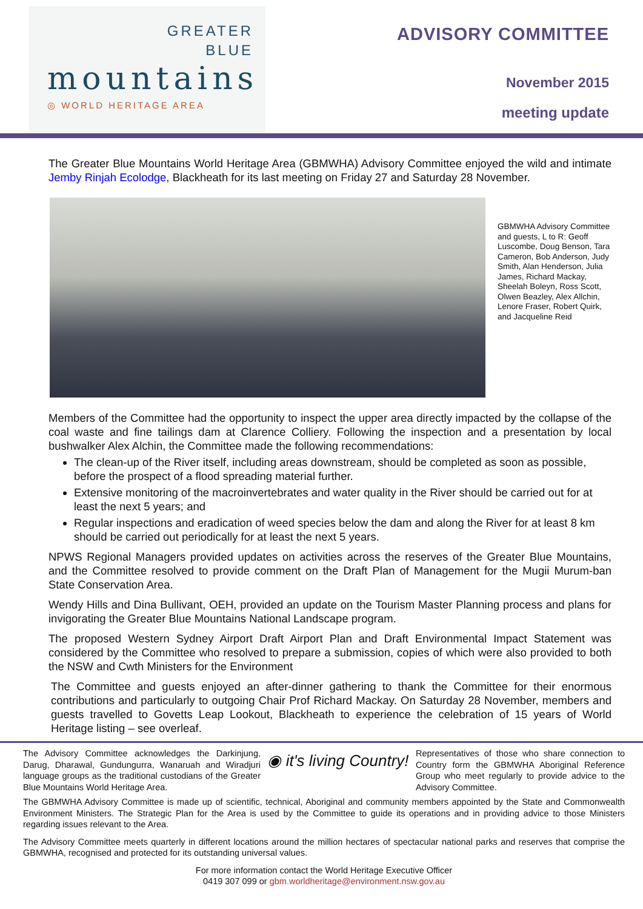GREATER
BLUE
mountains
◎ WORLD HERITAGE AREA
ADVISORY COMMITTEE
November 2015
meeting update
The Greater Blue Mountains World Heritage Area (GBMWHA) Advisory Committee enjoyed the wild and intimate Jemby Rinjah Ecolodge, Blackheath for its last meeting on Friday 27 and Saturday 28 November.
GBMWHA Advisory Committee and guests, L to R: Geoff Luscombe, Doug Benson, Tara Cameron, Bob Anderson, Judy Smith, Alan Henderson, Julia James, Richard Mackay, Sheelah Boleyn, Ross Scott, Olwen Beazley, Alex Allchin, Lenore Fraser, Robert Quirk, and Jacqueline Reid
Members of the Committee had the opportunity to inspect the upper area directly impacted by the collapse of the coal waste and fine tailings dam at Clarence Colliery. Following the inspection and a presentation by local bushwalker Alex Alchin, the Committee made the following recommendations:
The clean-up of the River itself, including areas downstream, should be completed as soon as possible, before the prospect of a flood spreading material further.
Extensive monitoring of the macroinvertebrates and water quality in the River should be carried out for at least the next 5 years; and
Regular inspections and eradication of weed species below the dam and along the River for at least 8 km should be carried out periodically for at least the next 5 years.
NPWS Regional Managers provided updates on activities across the reserves of the Greater Blue Mountains, and the Committee resolved to provide comment on the Draft Plan of Management for the Mugii Murum-ban State Conservation Area.
Wendy Hills and Dina Bullivant, OEH, provided an update on the Tourism Master Planning process and plans for invigorating the Greater Blue Mountains National Landscape program.
The proposed Western Sydney Airport Draft Airport Plan and Draft Environmental Impact Statement was considered by the Committee who resolved to prepare a submission, copies of which were also provided to both the NSW and Cwth Ministers for the Environment
The Committee and guests enjoyed an after-dinner gathering to thank the Committee for their enormous contributions and particularly to outgoing Chair Prof Richard Mackay. On Saturday 28 November, members and guests travelled to Govetts Leap Lookout, Blackheath to experience the celebration of 15 years of World Heritage listing – see overleaf.
The Advisory Committee acknowledges the Darkinjung, Darug, Dharawal, Gundungurra, Wanaruah and Wiradjuri language groups as the traditional custodians of the Greater Blue Mountains World Heritage Area.
◉ it's living Country!
Representatives of those who share connection to Country form the GBMWHA Aboriginal Reference Group who meet regularly to provide advice to the Advisory Committee.
The GBMWHA Advisory Committee is made up of scientific, technical, Aboriginal and community members appointed by the State and Commonwealth Environment Ministers. The Strategic Plan for the Area is used by the Committee to guide its operations and in providing advice to those Ministers regarding issues relevant to the Area.
The Advisory Committee meets quarterly in different locations around the million hectares of spectacular national parks and reserves that comprise the GBMWHA, recognised and protected for its outstanding universal values.
For more information contact the World Heritage Executive Officer
0419 307 099 or gbm.worldheritage@environment.nsw.gov.au